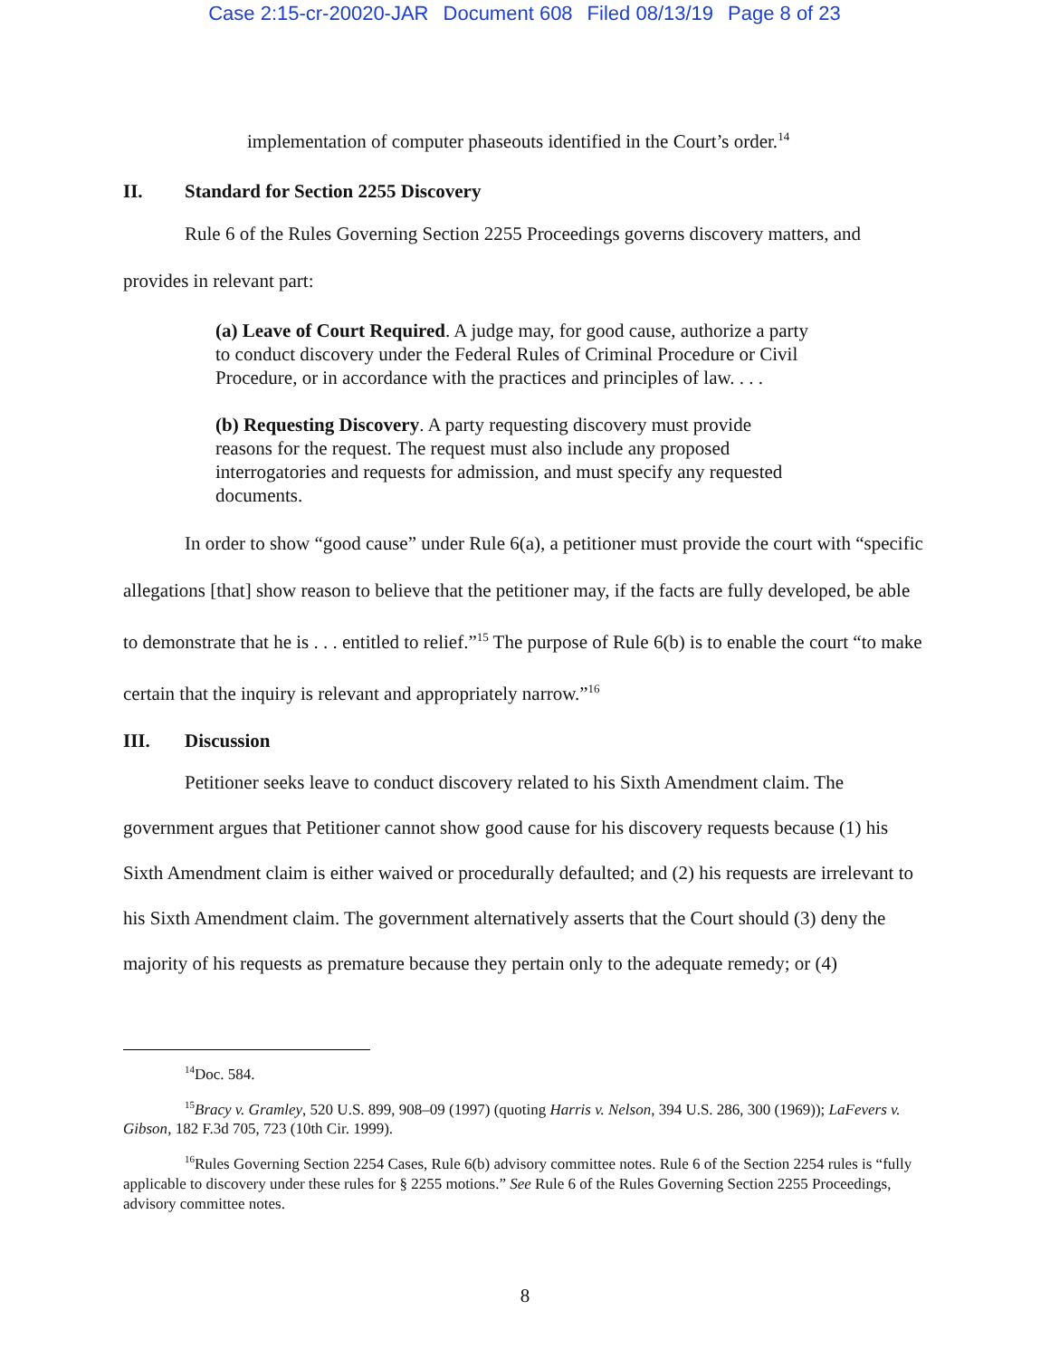Case 2:15-cr-20020-JAR Document 608 Filed 08/13/19 Page 8 of 23
implementation of computer phaseouts identified in the Court’s order.<sup>14</sup>
II. Standard for Section 2255 Discovery
Rule 6 of the Rules Governing Section 2255 Proceedings governs discovery matters, and provides in relevant part:
(a) Leave of Court Required. A judge may, for good cause, authorize a party to conduct discovery under the Federal Rules of Criminal Procedure or Civil Procedure, or in accordance with the practices and principles of law. . . .
(b) Requesting Discovery. A party requesting discovery must provide reasons for the request. The request must also include any proposed interrogatories and requests for admission, and must specify any requested documents.
In order to show “good cause” under Rule 6(a), a petitioner must provide the court with “specific allegations [that] show reason to believe that the petitioner may, if the facts are fully developed, be able to demonstrate that he is . . . entitled to relief.”<sup>15</sup> The purpose of Rule 6(b) is to enable the court “to make certain that the inquiry is relevant and appropriately narrow.”<sup>16</sup>
III. Discussion
Petitioner seeks leave to conduct discovery related to his Sixth Amendment claim. The government argues that Petitioner cannot show good cause for his discovery requests because (1) his Sixth Amendment claim is either waived or procedurally defaulted; and (2) his requests are irrelevant to his Sixth Amendment claim. The government alternatively asserts that the Court should (3) deny the majority of his requests as premature because they pertain only to the adequate remedy; or (4)
<sup>14</sup> Doc. 584.
<sup>15</sup> Bracy v. Gramley, 520 U.S. 899, 908–09 (1997) (quoting Harris v. Nelson, 394 U.S. 286, 300 (1969)); LaFevers v. Gibson, 182 F.3d 705, 723 (10th Cir. 1999).
<sup>16</sup> Rules Governing Section 2254 Cases, Rule 6(b) advisory committee notes. Rule 6 of the Section 2254 rules is “fully applicable to discovery under these rules for § 2255 motions.” See Rule 6 of the Rules Governing Section 2255 Proceedings, advisory committee notes.
8